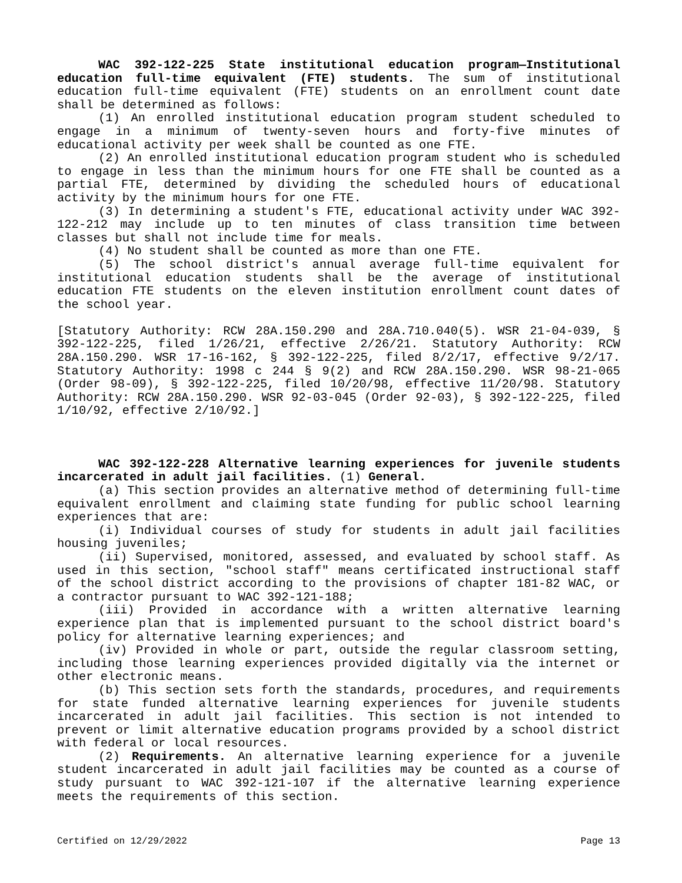WAC 392-122-225 State institutional education program—Institutional education full-time equivalent (FTE) students. The sum of institutional education full-time equivalent (FTE) students on an enrollment count date shall be determined as follows:
(1) An enrolled institutional education program student scheduled to engage in a minimum of twenty-seven hours and forty-five minutes of educational activity per week shall be counted as one FTE.
(2) An enrolled institutional education program student who is scheduled to engage in less than the minimum hours for one FTE shall be counted as a partial FTE, determined by dividing the scheduled hours of educational activity by the minimum hours for one FTE.
(3) In determining a student's FTE, educational activity under WAC 392-122-212 may include up to ten minutes of class transition time between classes but shall not include time for meals.
(4) No student shall be counted as more than one FTE.
(5) The school district's annual average full-time equivalent for institutional education students shall be the average of institutional education FTE students on the eleven institution enrollment count dates of the school year.
[Statutory Authority: RCW 28A.150.290 and 28A.710.040(5). WSR 21-04-039, § 392-122-225, filed 1/26/21, effective 2/26/21. Statutory Authority: RCW 28A.150.290. WSR 17-16-162, § 392-122-225, filed 8/2/17, effective 9/2/17. Statutory Authority: 1998 c 244 § 9(2) and RCW 28A.150.290. WSR 98-21-065 (Order 98-09), § 392-122-225, filed 10/20/98, effective 11/20/98. Statutory Authority: RCW 28A.150.290. WSR 92-03-045 (Order 92-03), § 392-122-225, filed 1/10/92, effective 2/10/92.]
WAC 392-122-228 Alternative learning experiences for juvenile students incarcerated in adult jail facilities. (1) General.
(a) This section provides an alternative method of determining full-time equivalent enrollment and claiming state funding for public school learning experiences that are:
(i) Individual courses of study for students in adult jail facilities housing juveniles;
(ii) Supervised, monitored, assessed, and evaluated by school staff. As used in this section, "school staff" means certificated instructional staff of the school district according to the provisions of chapter 181-82 WAC, or a contractor pursuant to WAC 392-121-188;
(iii) Provided in accordance with a written alternative learning experience plan that is implemented pursuant to the school district board's policy for alternative learning experiences; and
(iv) Provided in whole or part, outside the regular classroom setting, including those learning experiences provided digitally via the internet or other electronic means.
(b) This section sets forth the standards, procedures, and requirements for state funded alternative learning experiences for juvenile students incarcerated in adult jail facilities. This section is not intended to prevent or limit alternative education programs provided by a school district with federal or local resources.
(2) Requirements. An alternative learning experience for a juvenile student incarcerated in adult jail facilities may be counted as a course of study pursuant to WAC 392-121-107 if the alternative learning experience meets the requirements of this section.
Certified on 12/29/2022 Page 13